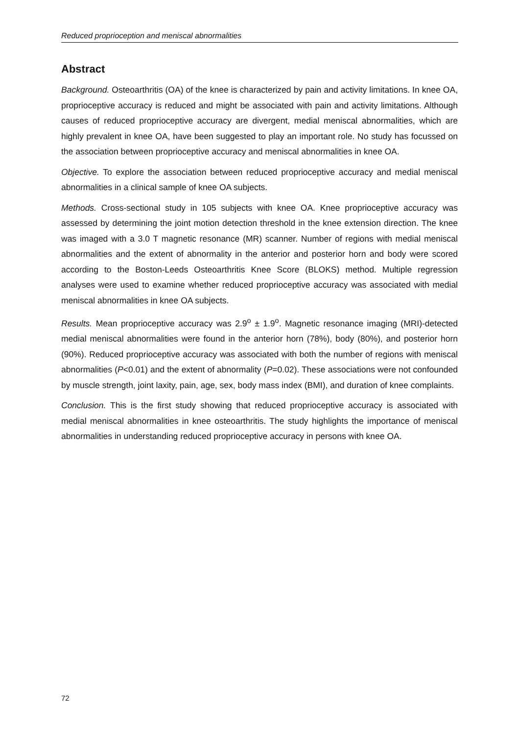Reduced proprioception and meniscal abnormalities
Abstract
Background. Osteoarthritis (OA) of the knee is characterized by pain and activity limitations. In knee OA, proprioceptive accuracy is reduced and might be associated with pain and activity limitations. Although causes of reduced proprioceptive accuracy are divergent, medial meniscal abnormalities, which are highly prevalent in knee OA, have been suggested to play an important role. No study has focussed on the association between proprioceptive accuracy and meniscal abnormalities in knee OA.
Objective. To explore the association between reduced proprioceptive accuracy and medial meniscal abnormalities in a clinical sample of knee OA subjects.
Methods. Cross-sectional study in 105 subjects with knee OA. Knee proprioceptive accuracy was assessed by determining the joint motion detection threshold in the knee extension direction. The knee was imaged with a 3.0 T magnetic resonance (MR) scanner. Number of regions with medial meniscal abnormalities and the extent of abnormality in the anterior and posterior horn and body were scored according to the Boston-Leeds Osteoarthritis Knee Score (BLOKS) method. Multiple regression analyses were used to examine whether reduced proprioceptive accuracy was associated with medial meniscal abnormalities in knee OA subjects.
Results. Mean proprioceptive accuracy was 2.9<sup>o</sup> ± 1.9<sup>o</sup>. Magnetic resonance imaging (MRI)-detected medial meniscal abnormalities were found in the anterior horn (78%), body (80%), and posterior horn (90%). Reduced proprioceptive accuracy was associated with both the number of regions with meniscal abnormalities (P<0.01) and the extent of abnormality (P=0.02). These associations were not confounded by muscle strength, joint laxity, pain, age, sex, body mass index (BMI), and duration of knee complaints.
Conclusion. This is the first study showing that reduced proprioceptive accuracy is associated with medial meniscal abnormalities in knee osteoarthritis. The study highlights the importance of meniscal abnormalities in understanding reduced proprioceptive accuracy in persons with knee OA.
72